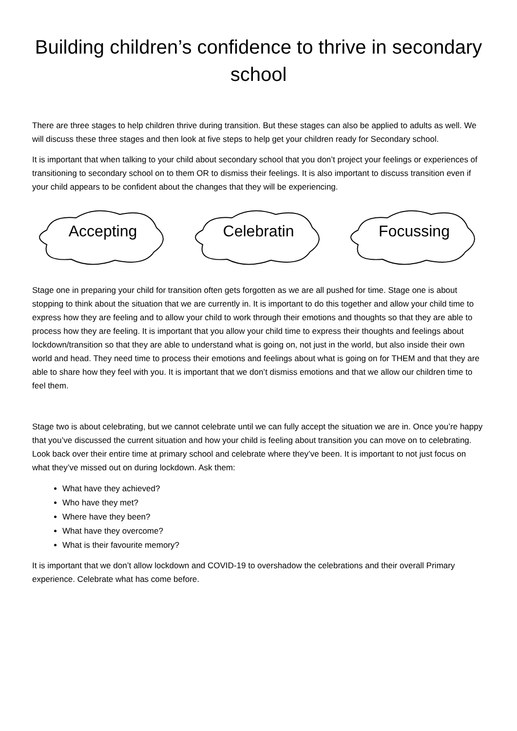Building children’s confidence to thrive in secondary school
There are three stages to help children thrive during transition. But these stages can also be applied to adults as well. We will discuss these three stages and then look at five steps to help get your children ready for Secondary school.
It is important that when talking to your child about secondary school that you don’t project your feelings or experiences of transitioning to secondary school on to them OR to dismiss their feelings. It is also important to discuss transition even if your child appears to be confident about the changes that they will be experiencing.
Accepting Celebratin Focussing
Stage one in preparing your child for transition often gets forgotten as we are all pushed for time. Stage one is about stopping to think about the situation that we are currently in. It is important to do this together and allow your child time to express how they are feeling and to allow your child to work through their emotions and thoughts so that they are able to process how they are feeling. It is important that you allow your child time to express their thoughts and feelings about lockdown/transition so that they are able to understand what is going on, not just in the world, but also inside their own world and head. They need time to process their emotions and feelings about what is going on for THEM and that they are able to share how they feel with you. It is important that we don’t dismiss emotions and that we allow our children time to feel them.
Stage two is about celebrating, but we cannot celebrate until we can fully accept the situation we are in. Once you’re happy that you’ve discussed the current situation and how your child is feeling about transition you can move on to celebrating. Look back over their entire time at primary school and celebrate where they’ve been. It is important to not just focus on what they’ve missed out on during lockdown. Ask them:
What have they achieved?
Who have they met?
Where have they been?
What have they overcome?
What is their favourite memory?
It is important that we don’t allow lockdown and COVID-19 to overshadow the celebrations and their overall Primary experience. Celebrate what has come before.